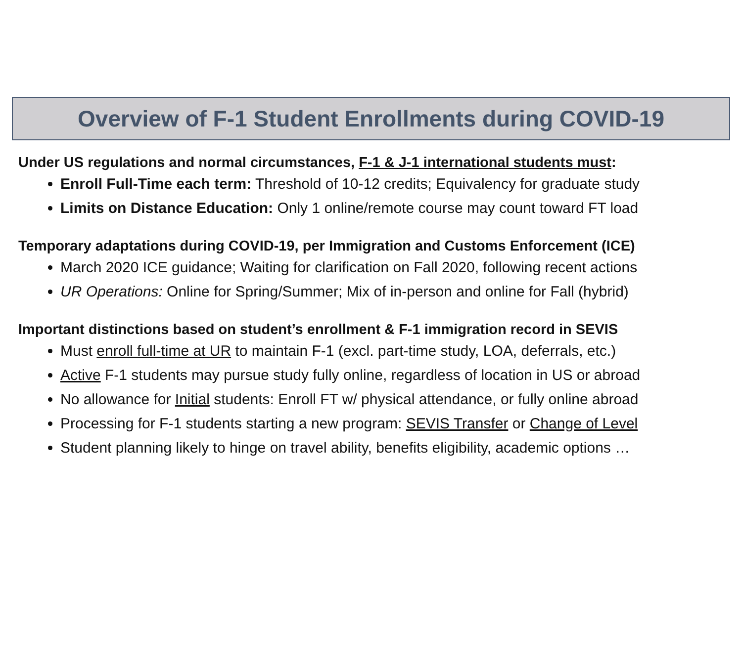Overview of F-1 Student Enrollments during COVID-19
Under US regulations and normal circumstances, F-1 & J-1 international students must:
Enroll Full-Time each term: Threshold of 10-12 credits; Equivalency for graduate study
Limits on Distance Education: Only 1 online/remote course may count toward FT load
Temporary adaptations during COVID-19, per Immigration and Customs Enforcement (ICE)
March 2020 ICE guidance; Waiting for clarification on Fall 2020, following recent actions
UR Operations: Online for Spring/Summer; Mix of in-person and online for Fall (hybrid)
Important distinctions based on student’s enrollment & F-1 immigration record in SEVIS
Must enroll full-time at UR to maintain F-1 (excl. part-time study, LOA, deferrals, etc.)
Active F-1 students may pursue study fully online, regardless of location in US or abroad
No allowance for Initial students: Enroll FT w/ physical attendance, or fully online abroad
Processing for F-1 students starting a new program: SEVIS Transfer or Change of Level
Student planning likely to hinge on travel ability, benefits eligibility, academic options …